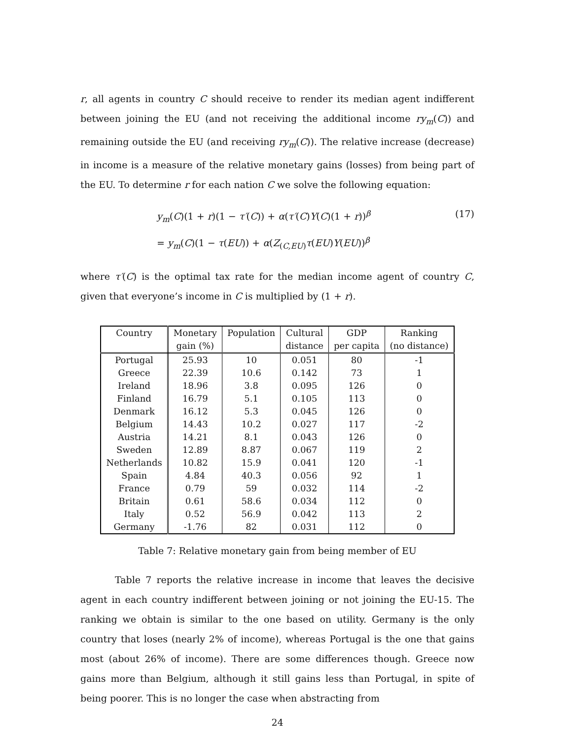r, all agents in country C should receive to render its median agent indifferent between joining the EU (and not receiving the additional income ry<sub>m</sub>(C)) and remaining outside the EU (and receiving ry<sub>m</sub>(C)). The relative increase (decrease) in income is a measure of the relative monetary gains (losses) from being part of the EU. To determine r for each nation C we solve the following equation:
y<sub>m</sub>(C)(1 + r)(1 − τ′(C)) + α(τ′(C)Y(C)(1 + r))<sup>β</sup>
= y<sub>m</sub>(C)(1 − τ(EU)) + α(Z<sub>(C,EU)</sub>τ(EU)Y(EU))<sup>β</sup>
(17)
where τ′(C) is the optimal tax rate for the median income agent of country C, given that everyone’s income in C is multiplied by (1 + r).
| Country | Monetary | Population | Cultural | GDP | Ranking |
| --- | --- | --- | --- | --- | --- |
| | gain (%) | | distance | per capita | (no distance) |
| Portugal | 25.93 | 10 | 0.051 | 80 | -1 |
| Greece | 22.39 | 10.6 | 0.142 | 73 | 1 |
| Ireland | 18.96 | 3.8 | 0.095 | 126 | 0 |
| Finland | 16.79 | 5.1 | 0.105 | 113 | 0 |
| Denmark | 16.12 | 5.3 | 0.045 | 126 | 0 |
| Belgium | 14.43 | 10.2 | 0.027 | 117 | -2 |
| Austria | 14.21 | 8.1 | 0.043 | 126 | 0 |
| Sweden | 12.89 | 8.87 | 0.067 | 119 | 2 |
| Netherlands | 10.82 | 15.9 | 0.041 | 120 | -1 |
| Spain | 4.84 | 40.3 | 0.056 | 92 | 1 |
| France | 0.79 | 59 | 0.032 | 114 | -2 |
| Britain | 0.61 | 58.6 | 0.034 | 112 | 0 |
| Italy | 0.52 | 56.9 | 0.042 | 113 | 2 |
| Germany | -1.76 | 82 | 0.031 | 112 | 0 |
Table 7: Relative monetary gain from being member of EU
Table 7 reports the relative increase in income that leaves the decisive agent in each country indifferent between joining or not joining the EU-15. The ranking we obtain is similar to the one based on utility. Germany is the only country that loses (nearly 2% of income), whereas Portugal is the one that gains most (about 26% of income). There are some differences though. Greece now gains more than Belgium, although it still gains less than Portugal, in spite of being poorer. This is no longer the case when abstracting from
24